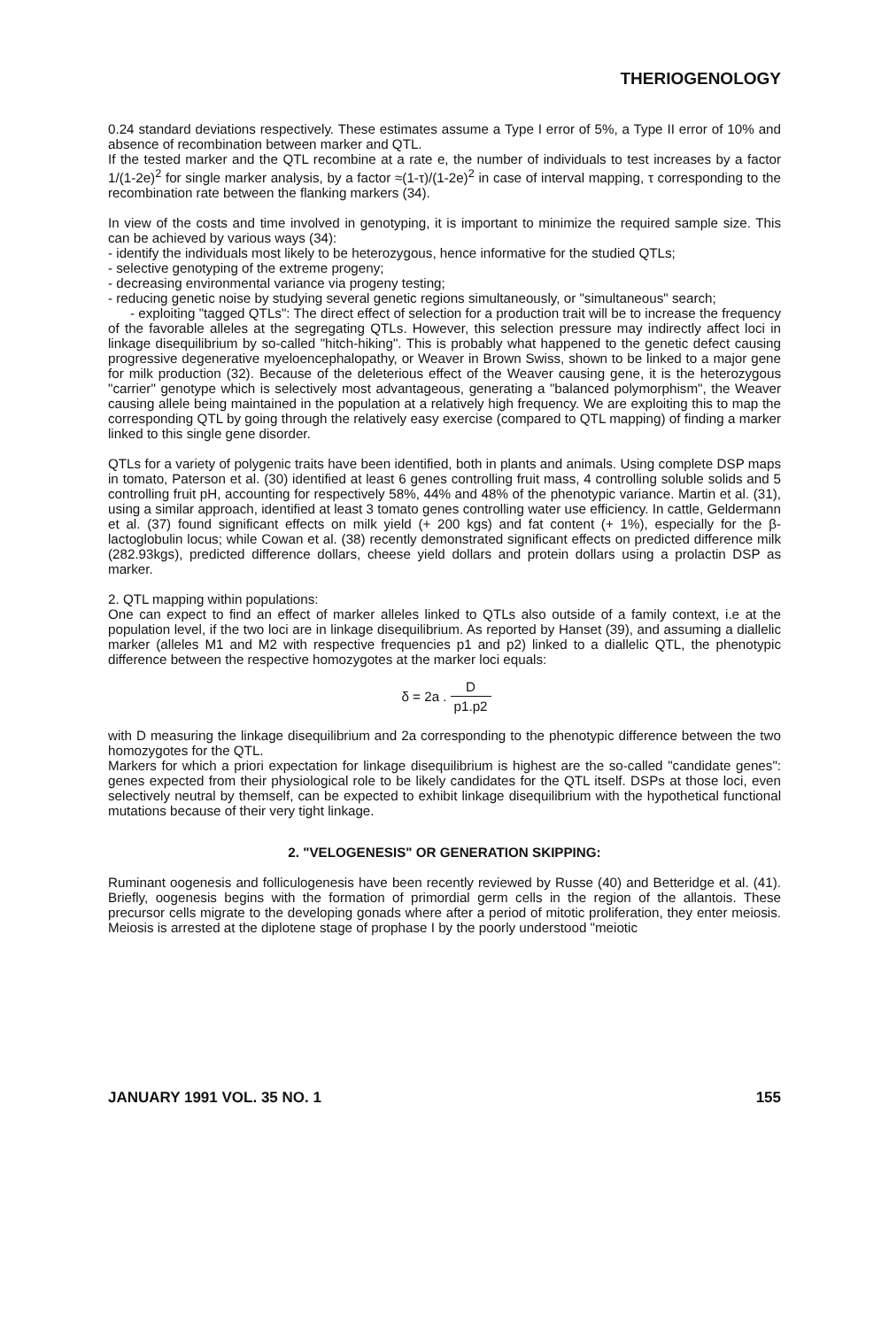THERIOGENOLOGY
0.24 standard deviations respectively. These estimates assume a Type I error of 5%, a Type II error of 10% and absence of recombination between marker and QTL.
If the tested marker and the QTL recombine at a rate e, the number of individuals to test increases by a factor 1/(1-2e)<sup>2</sup> for single marker analysis, by a factor ≈(1-τ)/(1-2e)<sup>2</sup> in case of interval mapping, τ corresponding to the recombination rate between the flanking markers (34).
In view of the costs and time involved in genotyping, it is important to minimize the required sample size. This can be achieved by various ways (34):
- identify the individuals most likely to be heterozygous, hence informative for the studied QTLs;
- selective genotyping of the extreme progeny;
- decreasing environmental variance via progeny testing;
- reducing genetic noise by studying several genetic regions simultaneously, or "simultaneous" search;
- exploiting "tagged QTLs": The direct effect of selection for a production trait will be to increase the frequency of the favorable alleles at the segregating QTLs. However, this selection pressure may indirectly affect loci in linkage disequilibrium by so-called "hitch-hiking". This is probably what happened to the genetic defect causing progressive degenerative myeloencephalopathy, or Weaver in Brown Swiss, shown to be linked to a major gene for milk production (32). Because of the deleterious effect of the Weaver causing gene, it is the heterozygous "carrier" genotype which is selectively most advantageous, generating a "balanced polymorphism", the Weaver causing allele being maintained in the population at a relatively high frequency. We are exploiting this to map the corresponding QTL by going through the relatively easy exercise (compared to QTL mapping) of finding a marker linked to this single gene disorder.
QTLs for a variety of polygenic traits have been identified, both in plants and animals. Using complete DSP maps in tomato, Paterson et al. (30) identified at least 6 genes controlling fruit mass, 4 controlling soluble solids and 5 controlling fruit pH, accounting for respectively 58%, 44% and 48% of the phenotypic variance. Martin et al. (31), using a similar approach, identified at least 3 tomato genes controlling water use efficiency. In cattle, Geldermann et al. (37) found significant effects on milk yield (+ 200 kgs) and fat content (+ 1%), especially for the β-lactoglobulin locus; while Cowan et al. (38) recently demonstrated significant effects on predicted difference milk (282.93kgs), predicted difference dollars, cheese yield dollars and protein dollars using a prolactin DSP as marker.
2. QTL mapping within populations:
One can expect to find an effect of marker alleles linked to QTLs also outside of a family context, i.e at the population level, if the two loci are in linkage disequilibrium. As reported by Hanset (39), and assuming a diallelic marker (alleles M1 and M2 with respective frequencies p1 and p2) linked to a diallelic QTL, the phenotypic difference between the respective homozygotes at the marker loci equals:
| δ = 2a . | D |
| | p1.p2 |
with D measuring the linkage disequilibrium and 2a corresponding to the phenotypic difference between the two homozygotes for the QTL.
Markers for which a priori expectation for linkage disequilibrium is highest are the so-called "candidate genes": genes expected from their physiological role to be likely candidates for the QTL itself. DSPs at those loci, even selectively neutral by themself, can be expected to exhibit linkage disequilibrium with the hypothetical functional mutations because of their very tight linkage.
2. "VELOGENESIS" OR GENERATION SKIPPING:
Ruminant oogenesis and folliculogenesis have been recently reviewed by Russe (40) and Betteridge et al. (41). Briefly, oogenesis begins with the formation of primordial germ cells in the region of the allantois. These precursor cells migrate to the developing gonads where after a period of mitotic proliferation, they enter meiosis. Meiosis is arrested at the diplotene stage of prophase I by the poorly understood "meiotic
JANUARY 1991 VOL. 35 NO. 1 155